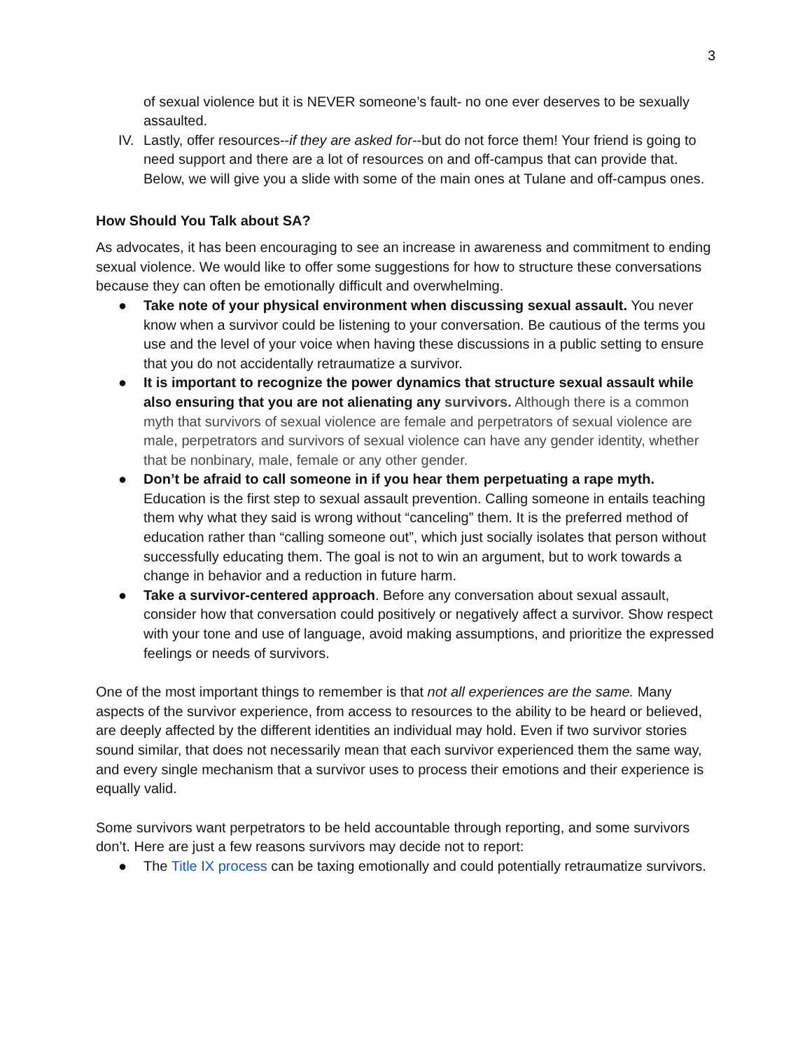3
of sexual violence but it is NEVER someone’s fault- no one ever deserves to be sexually assaulted.
IV. Lastly, offer resources--if they are asked for--but do not force them! Your friend is going to need support and there are a lot of resources on and off-campus that can provide that. Below, we will give you a slide with some of the main ones at Tulane and off-campus ones.
How Should You Talk about SA?
As advocates, it has been encouraging to see an increase in awareness and commitment to ending sexual violence. We would like to offer some suggestions for how to structure these conversations because they can often be emotionally difficult and overwhelming.
● Take note of your physical environment when discussing sexual assault. You never know when a survivor could be listening to your conversation. Be cautious of the terms you use and the level of your voice when having these discussions in a public setting to ensure that you do not accidentally retraumatize a survivor.
● It is important to recognize the power dynamics that structure sexual assault while also ensuring that you are not alienating any survivors. Although there is a common myth that survivors of sexual violence are female and perpetrators of sexual violence are male, perpetrators and survivors of sexual violence can have any gender identity, whether that be nonbinary, male, female or any other gender.
● Don’t be afraid to call someone in if you hear them perpetuating a rape myth. Education is the first step to sexual assault prevention. Calling someone in entails teaching them why what they said is wrong without “canceling” them. It is the preferred method of education rather than “calling someone out”, which just socially isolates that person without successfully educating them. The goal is not to win an argument, but to work towards a change in behavior and a reduction in future harm.
● Take a survivor-centered approach. Before any conversation about sexual assault, consider how that conversation could positively or negatively affect a survivor. Show respect with your tone and use of language, avoid making assumptions, and prioritize the expressed feelings or needs of survivors.
One of the most important things to remember is that not all experiences are the same. Many aspects of the survivor experience, from access to resources to the ability to be heard or believed, are deeply affected by the different identities an individual may hold. Even if two survivor stories sound similar, that does not necessarily mean that each survivor experienced them the same way, and every single mechanism that a survivor uses to process their emotions and their experience is equally valid.
Some survivors want perpetrators to be held accountable through reporting, and some survivors don’t. Here are just a few reasons survivors may decide not to report:
● The Title IX process can be taxing emotionally and could potentially retraumatize survivors.